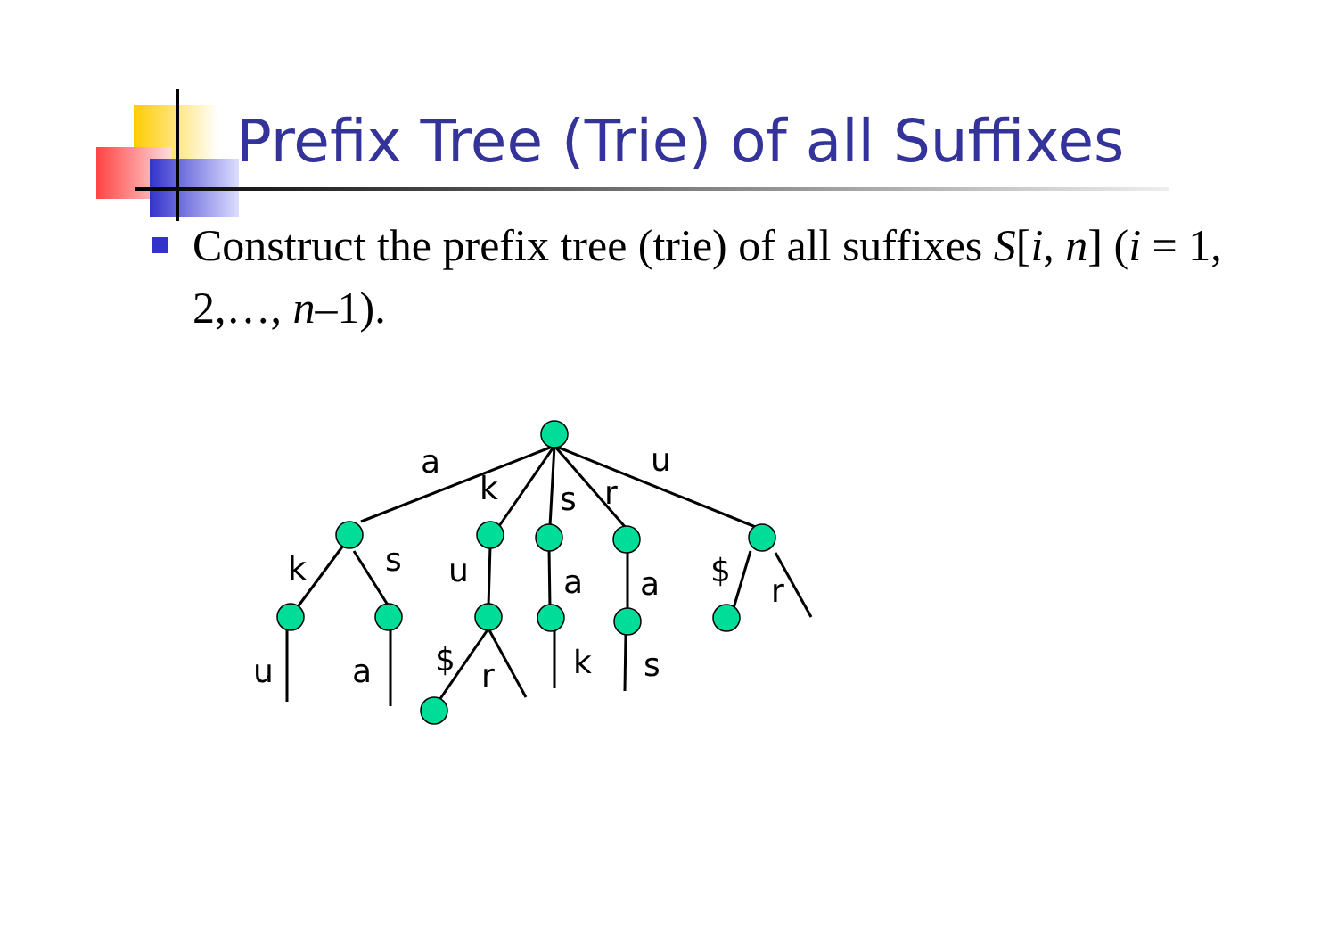Prefix Tree (Trie) of all Suffixes
Construct the prefix tree (trie) of all suffixes S[i, n] (i = 1, 2,…, n–1).
a
k
s
r
u
k
s
u
a
a
$
r
u
a
$
r
k
s